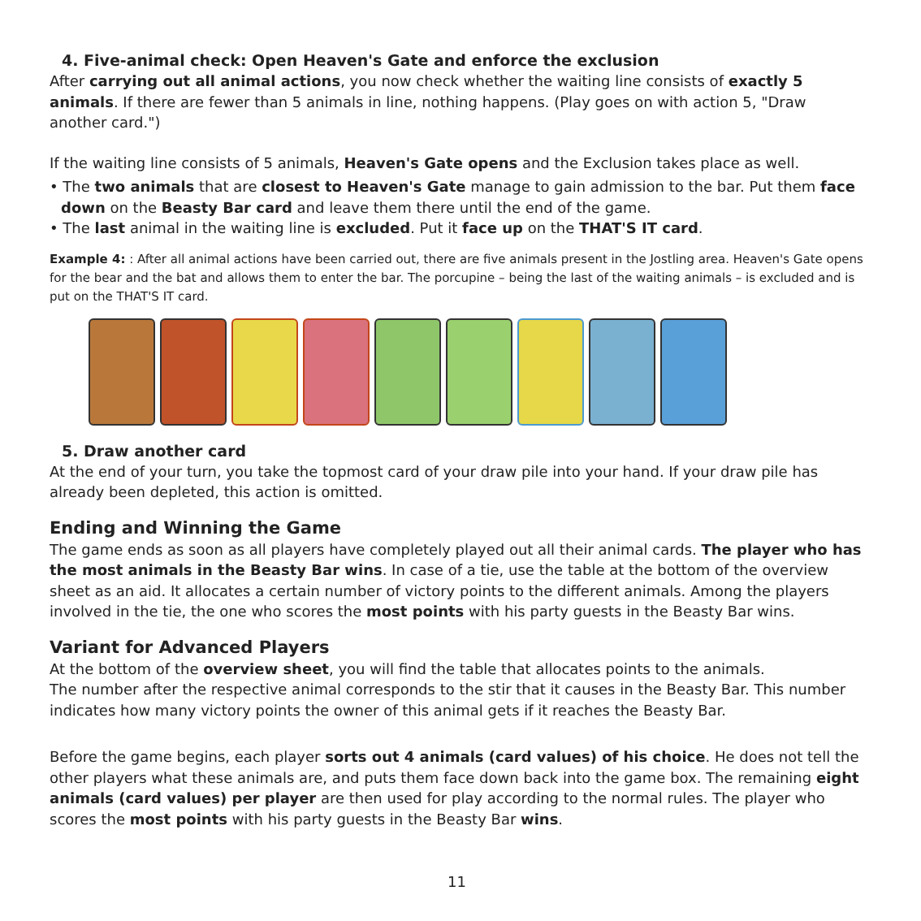4. Five-animal check: Open Heaven's Gate and enforce the exclusion
After carrying out all animal actions, you now check whether the waiting line consists of exactly 5 animals. If there are fewer than 5 animals in line, nothing happens. (Play goes on with action 5, "Draw another card.")
If the waiting line consists of 5 animals, Heaven's Gate opens and the Exclusion takes place as well.
• The two animals that are closest to Heaven's Gate manage to gain admission to the bar. Put them face down on the Beasty Bar card and leave them there until the end of the game.
• The last animal in the waiting line is excluded. Put it face up on the THAT'S IT card.
Example 4: : After all animal actions have been carried out, there are five animals present in the Jostling area. Heaven's Gate opens for the bear and the bat and allows them to enter the bar. The porcupine – being the last of the waiting animals – is excluded and is put on the THAT'S IT card.
5. Draw another card
At the end of your turn, you take the topmost card of your draw pile into your hand. If your draw pile has already been depleted, this action is omitted.
Ending and Winning the Game
The game ends as soon as all players have completely played out all their animal cards. The player who has the most animals in the Beasty Bar wins. In case of a tie, use the table at the bottom of the overview sheet as an aid. It allocates a certain number of victory points to the different animals. Among the players involved in the tie, the one who scores the most points with his party guests in the Beasty Bar wins.
Variant for Advanced Players
At the bottom of the overview sheet, you will find the table that allocates points to the animals.
The number after the respective animal corresponds to the stir that it causes in the Beasty Bar. This number indicates how many victory points the owner of this animal gets if it reaches the Beasty Bar.
Before the game begins, each player sorts out 4 animals (card values) of his choice. He does not tell the other players what these animals are, and puts them face down back into the game box. The remaining eight animals (card values) per player are then used for play according to the normal rules. The player who scores the most points with his party guests in the Beasty Bar wins.
11